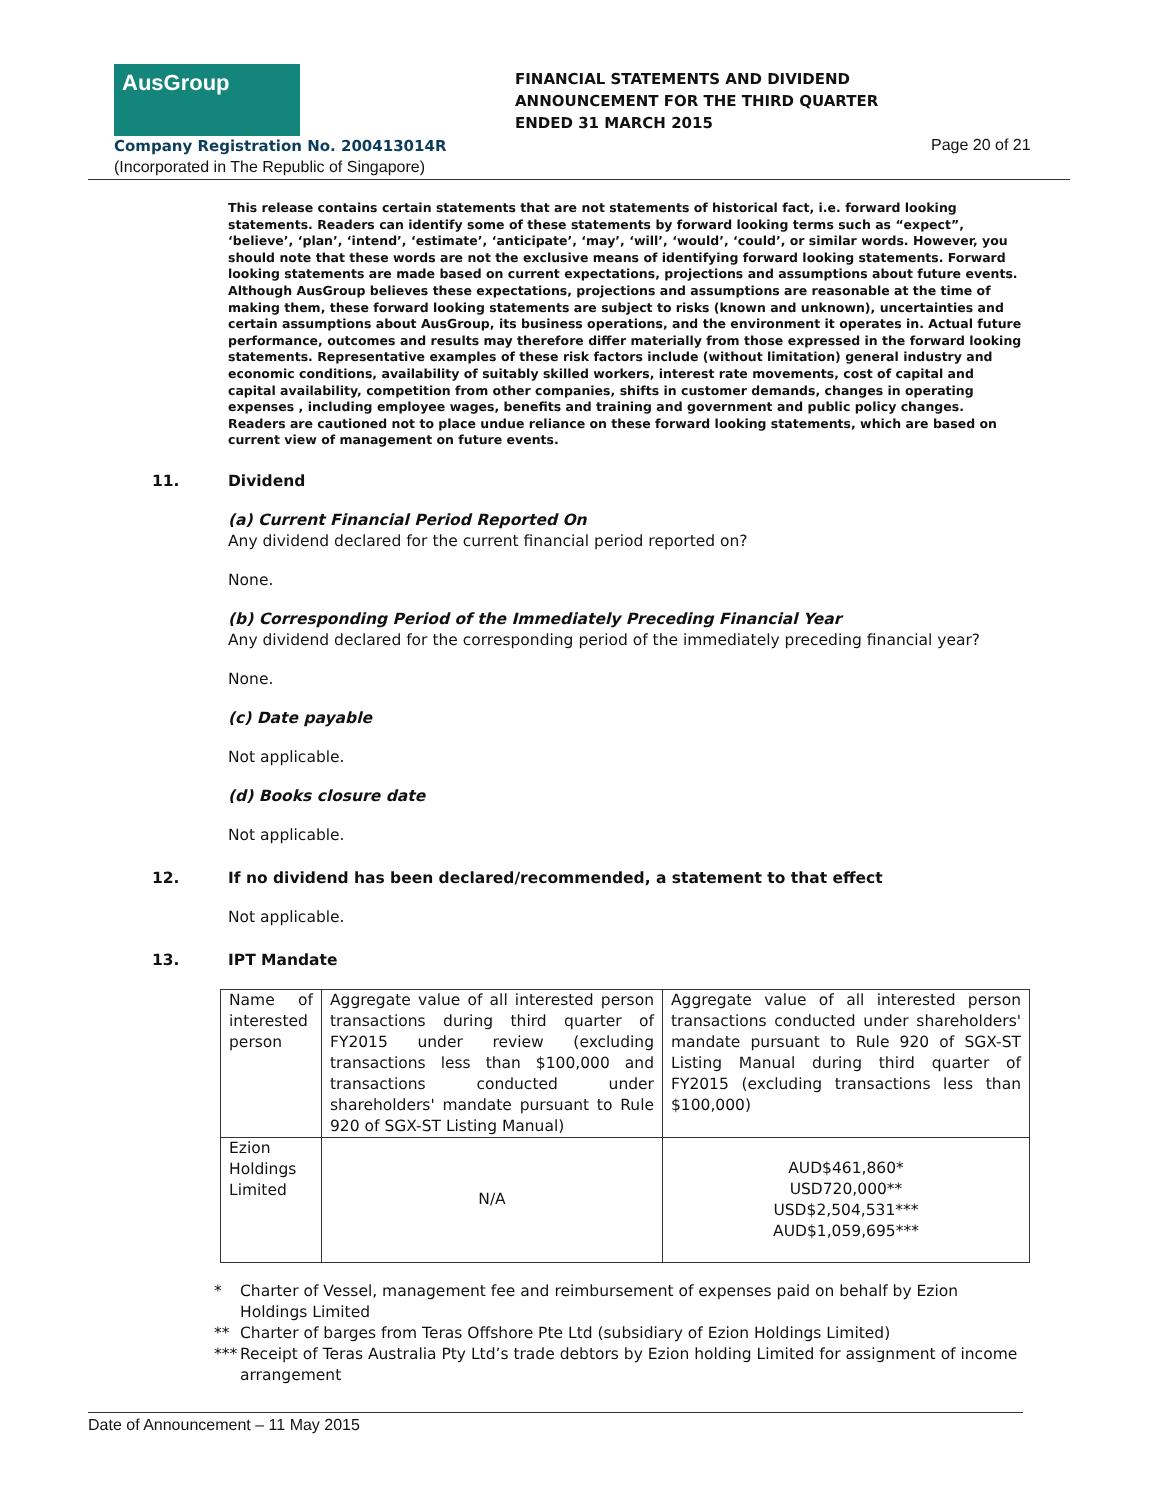AusGroup
FINANCIAL STATEMENTS AND DIVIDEND
ANNOUNCEMENT FOR THE THIRD QUARTER
ENDED 31 MARCH 2015
Company Registration No. 200413014R
(Incorporated in The Republic of Singapore)
Page 20 of 21
This release contains certain statements that are not statements of historical fact, i.e. forward looking statements. Readers can identify some of these statements by forward looking terms such as “expect”, ‘believe’, ‘plan’, ‘intend’, ‘estimate’, ‘anticipate’, ‘may’, ‘will’, ‘would’, ‘could’, or similar words. However, you should note that these words are not the exclusive means of identifying forward looking statements. Forward looking statements are made based on current expectations, projections and assumptions about future events. Although AusGroup believes these expectations, projections and assumptions are reasonable at the time of making them, these forward looking statements are subject to risks (known and unknown), uncertainties and certain assumptions about AusGroup, its business operations, and the environment it operates in. Actual future performance, outcomes and results may therefore differ materially from those expressed in the forward looking statements. Representative examples of these risk factors include (without limitation) general industry and economic conditions, availability of suitably skilled workers, interest rate movements, cost of capital and capital availability, competition from other companies, shifts in customer demands, changes in operating expenses , including employee wages, benefits and training and government and public policy changes. Readers are cautioned not to place undue reliance on these forward looking statements, which are based on current view of management on future events.
11. Dividend
(a) Current Financial Period Reported On
Any dividend declared for the current financial period reported on?
None.
(b) Corresponding Period of the Immediately Preceding Financial Year
Any dividend declared for the corresponding period of the immediately preceding financial year?
None.
(c) Date payable
Not applicable.
(d) Books closure date
Not applicable.
12. If no dividend has been declared/recommended, a statement to that effect
Not applicable.
13. IPT Mandate
| Name of interested person | Aggregate value of all interested person transactions during third quarter of FY2015 under review (excluding transactions less than $100,000 and transactions conducted under shareholders' mandate pursuant to Rule 920 of SGX-ST Listing Manual) | Aggregate value of all interested person transactions conducted under shareholders' mandate pursuant to Rule 920 of SGX-ST Listing Manual during third quarter of FY2015 (excluding transactions less than $100,000) |
| Ezion Holdings Limited | N/A | AUD$461,860* USD720,000** USD$2,504,531*** AUD$1,059,695*** |
* Charter of Vessel, management fee and reimbursement of expenses paid on behalf by Ezion Holdings Limited
** Charter of barges from Teras Offshore Pte Ltd (subsidiary of Ezion Holdings Limited)
*** Receipt of Teras Australia Pty Ltd’s trade debtors by Ezion holding Limited for assignment of income arrangement
Date of Announcement – 11 May 2015